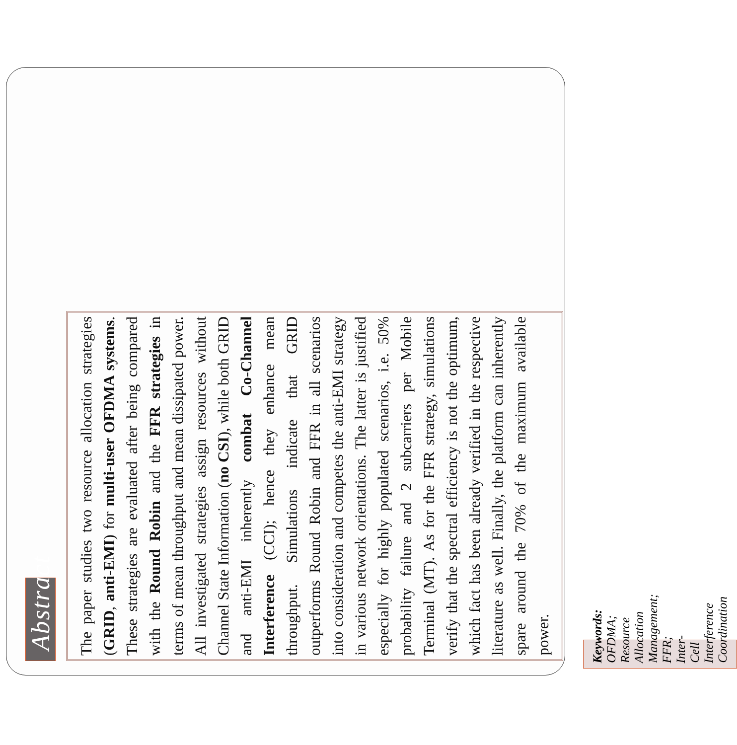Abstract
The paper studies two resource allocation strategies (GRID, anti-EMI) for multi-user OFDMA systems. These strategies are evaluated after being compared with the Round Robin and the FFR strategies in terms of mean throughput and mean dissipated power. All investigated strategies assign resources without Channel State Information (no CSI), while both GRID and anti-EMI inherently combat Co-Channel Interference (CCI); hence they enhance mean throughput. Simulations indicate that GRID outperforms Round Robin and FFR in all scenarios into consideration and competes the anti-EMI strategy in various network orientations. The latter is justified especially for highly populated scenarios, i.e. 50% probability failure and 2 subcarriers per Mobile Terminal (MT). As for the FFR strategy, simulations verify that the spectral efficiency is not the optimum, which fact has been already verified in the respective literature as well. Finally, the platform can inherently spare around the 70% of the maximum available power.
Keywords: OFDMA; Resource Allocation Management; FFR; Inter-Cell Interference Coordination